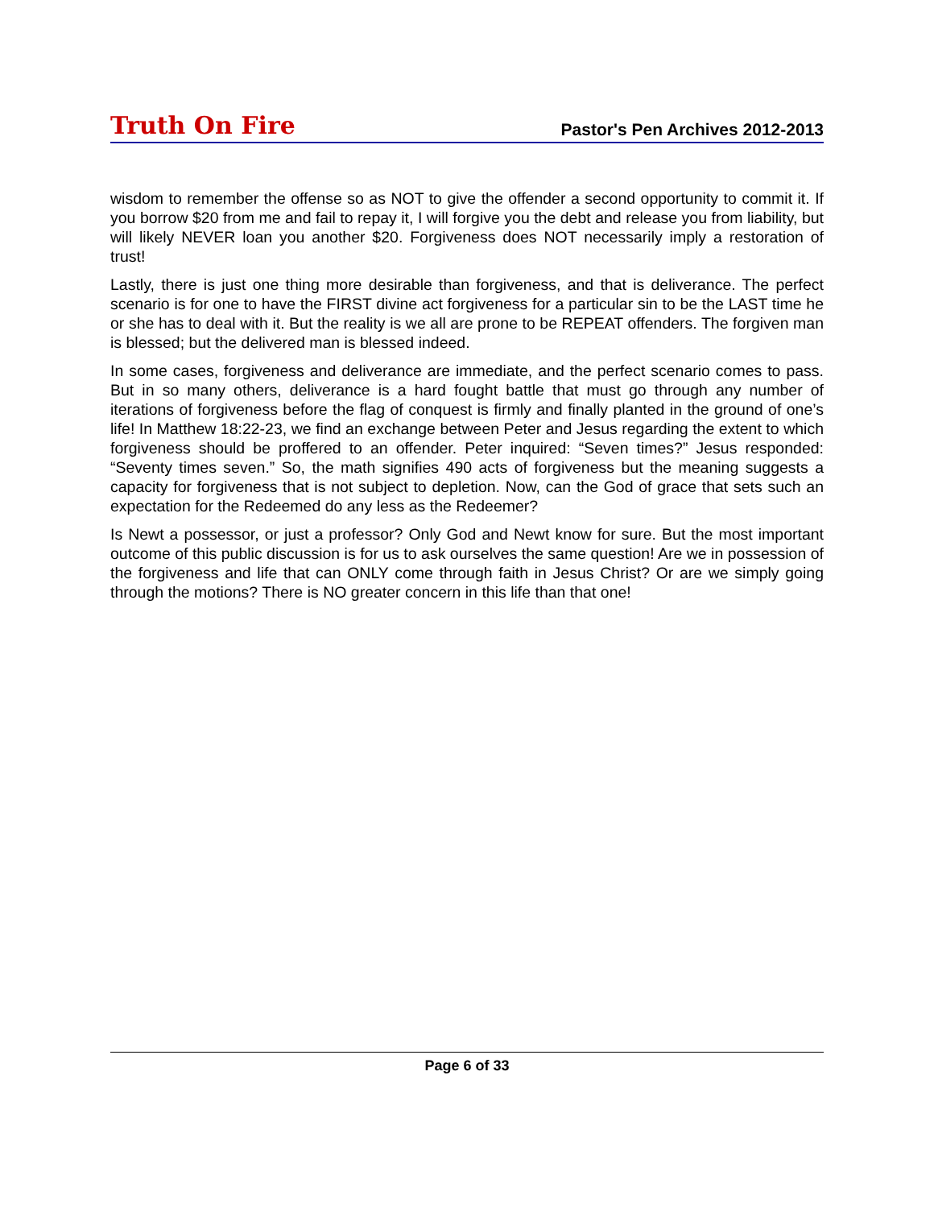Truth On Fire Pastor's Pen Archives 2012-2013
wisdom to remember the offense so as NOT to give the offender a second opportunity to commit it. If you borrow $20 from me and fail to repay it, I will forgive you the debt and release you from liability, but will likely NEVER loan you another $20. Forgiveness does NOT necessarily imply a restoration of trust!
Lastly, there is just one thing more desirable than forgiveness, and that is deliverance. The perfect scenario is for one to have the FIRST divine act forgiveness for a particular sin to be the LAST time he or she has to deal with it. But the reality is we all are prone to be REPEAT offenders. The forgiven man is blessed; but the delivered man is blessed indeed.
In some cases, forgiveness and deliverance are immediate, and the perfect scenario comes to pass. But in so many others, deliverance is a hard fought battle that must go through any number of iterations of forgiveness before the flag of conquest is firmly and finally planted in the ground of one’s life! In Matthew 18:22-23, we find an exchange between Peter and Jesus regarding the extent to which forgiveness should be proffered to an offender. Peter inquired: “Seven times?” Jesus responded: “Seventy times seven.” So, the math signifies 490 acts of forgiveness but the meaning suggests a capacity for forgiveness that is not subject to depletion. Now, can the God of grace that sets such an expectation for the Redeemed do any less as the Redeemer?
Is Newt a possessor, or just a professor? Only God and Newt know for sure. But the most important outcome of this public discussion is for us to ask ourselves the same question! Are we in possession of the forgiveness and life that can ONLY come through faith in Jesus Christ? Or are we simply going through the motions? There is NO greater concern in this life than that one!
Page 6 of 33